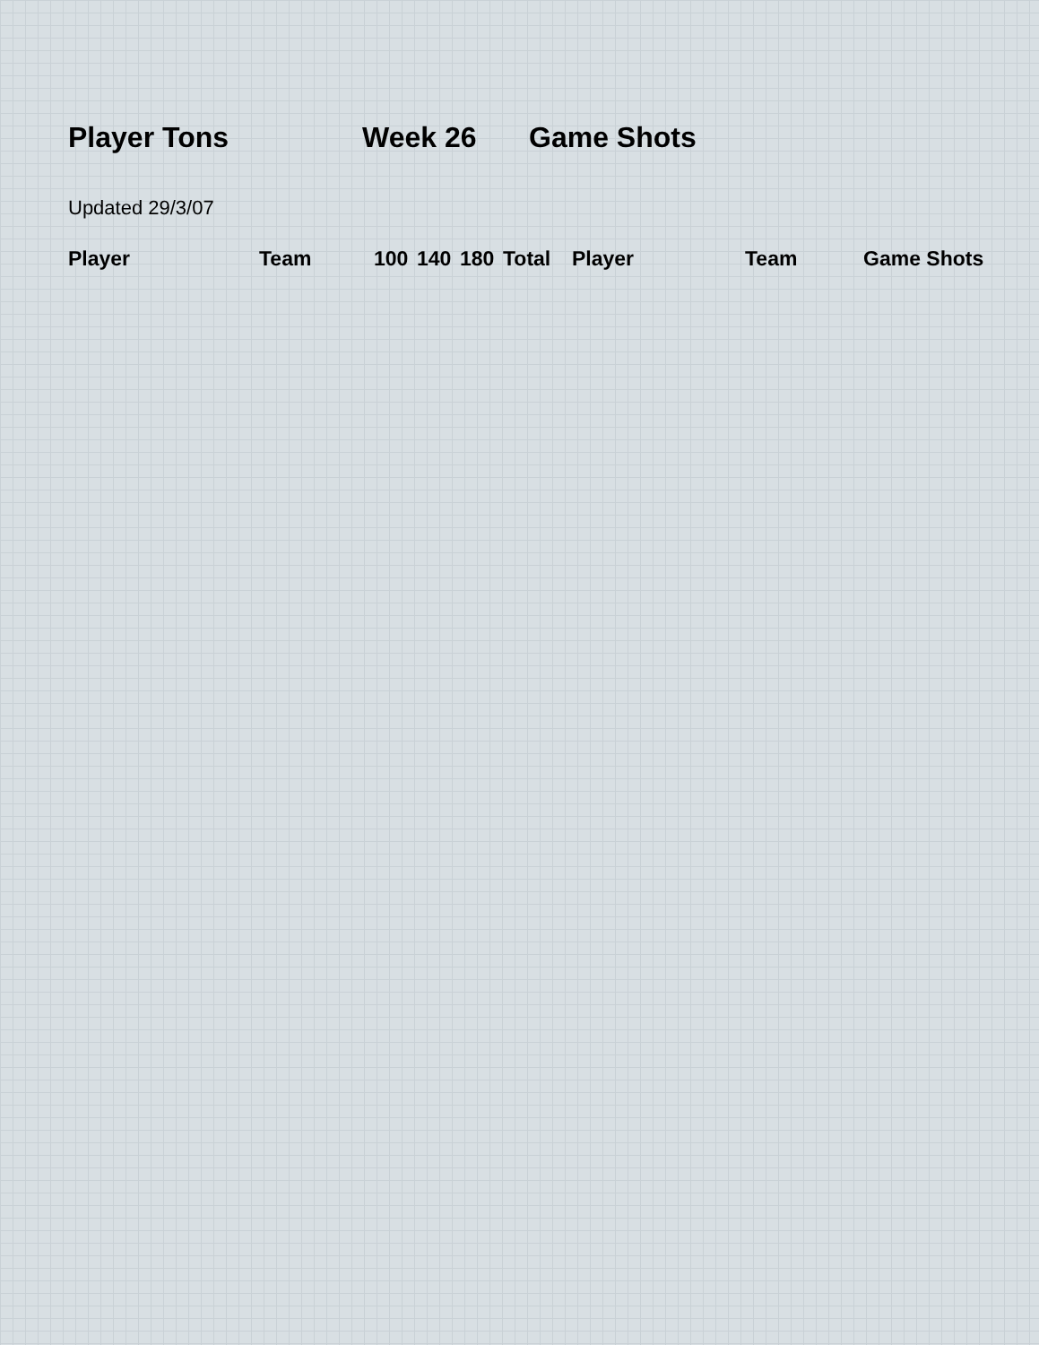Player Tons Week 26 Game Shots
Updated 29/3/07
| Player | Team | 100 | 140 | 180 | Total | Player | Team | Game Shots |
| --- | --- | --- | --- | --- | --- | --- | --- | --- |